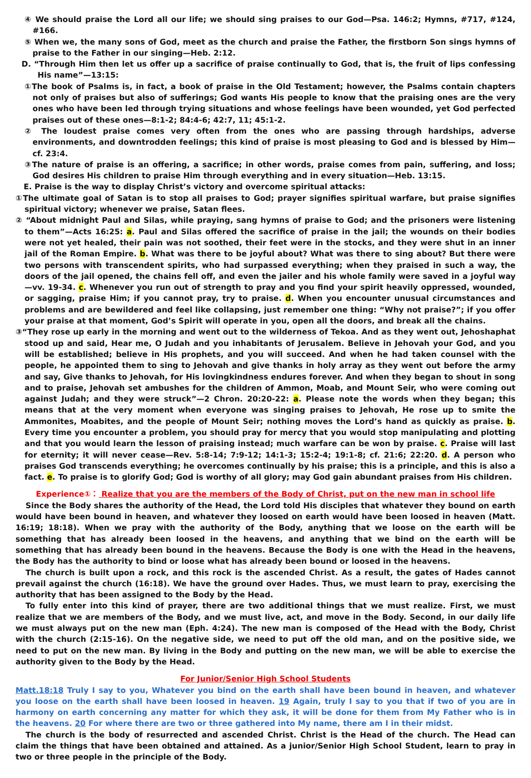④ We should praise the Lord all our life; we should sing praises to our God—Psa. 146:2; Hymns, #717, #124, #166.
⑤ When we, the many sons of God, meet as the church and praise the Father, the firstborn Son sings hymns of praise to the Father in our singing—Heb. 2:12.
D. “Through Him then let us offer up a sacrifice of praise continually to God, that is, the fruit of lips confessing His name”—13:15:
①The book of Psalms is, in fact, a book of praise in the Old Testament; however, the Psalms contain chapters not only of praises but also of sufferings; God wants His people to know that the praising ones are the very ones who have been led through trying situations and whose feelings have been wounded, yet God perfected praises out of these ones—8:1-2; 84:4-6; 42:7, 11; 45:1-2.
② The loudest praise comes very often from the ones who are passing through hardships, adverse environments, and downtrodden feelings; this kind of praise is most pleasing to God and is blessed by Him—cf. 23:4.
③The nature of praise is an offering, a sacrifice; in other words, praise comes from pain, suffering, and loss; God desires His children to praise Him through everything and in every situation—Heb. 13:15.
E. Praise is the way to display Christ’s victory and overcome spiritual attacks:
①The ultimate goal of Satan is to stop all praises to God; prayer signifies spiritual warfare, but praise signifies spiritual victory; whenever we praise, Satan flees.
② “About midnight Paul and Silas, while praying, sang hymns of praise to God; and the prisoners were listening to them”—Acts 16:25: a. Paul and Silas offered the sacrifice of praise in the jail; the wounds on their bodies were not yet healed, their pain was not soothed, their feet were in the stocks, and they were shut in an inner jail of the Roman Empire. b. What was there to be joyful about? What was there to sing about? But there were two persons with transcendent spirits, who had surpassed everything; when they praised in such a way, the doors of the jail opened, the chains fell off, and even the jailer and his whole family were saved in a joyful way—vv. 19-34. c. Whenever you run out of strength to pray and you find your spirit heavily oppressed, wounded, or sagging, praise Him; if you cannot pray, try to praise. d. When you encounter unusual circumstances and problems and are bewildered and feel like collapsing, just remember one thing: “Why not praise?”; if you offer your praise at that moment, God’s Spirit will operate in you, open all the doors, and break all the chains.
③“They rose up early in the morning and went out to the wilderness of Tekoa. And as they went out, Jehoshaphat stood up and said, Hear me, O Judah and you inhabitants of Jerusalem. Believe in Jehovah your God, and you will be established; believe in His prophets, and you will succeed. And when he had taken counsel with the people, he appointed them to sing to Jehovah and give thanks in holy array as they went out before the army and say, Give thanks to Jehovah, for His lovingkindness endures forever. And when they began to shout in song and to praise, Jehovah set ambushes for the children of Ammon, Moab, and Mount Seir, who were coming out against Judah; and they were struck”—2 Chron. 20:20-22: a. Please note the words when they began; this means that at the very moment when everyone was singing praises to Jehovah, He rose up to smite the Ammonites, Moabites, and the people of Mount Seir; nothing moves the Lord’s hand as quickly as praise. b. Every time you encounter a problem, you should pray for mercy that you would stop manipulating and plotting and that you would learn the lesson of praising instead; much warfare can be won by praise. c. Praise will last for eternity; it will never cease—Rev. 5:8-14; 7:9-12; 14:1-3; 15:2-4; 19:1-8; cf. 21:6; 22:20. d. A person who praises God transcends everything; he overcomes continually by his praise; this is a principle, and this is also a fact. e. To praise is to glorify God; God is worthy of all glory; may God gain abundant praises from His children.
Experience①： Realize that you are the members of the Body of Christ, put on the new man in school life
Since the Body shares the authority of the Head, the Lord told His disciples that whatever they bound on earth would have been bound in heaven, and whatever they loosed on earth would have been loosed in heaven (Matt. 16:19; 18:18). When we pray with the authority of the Body, anything that we loose on the earth will be something that has already been loosed in the heavens, and anything that we bind on the earth will be something that has already been bound in the heavens. Because the Body is one with the Head in the heavens, the Body has the authority to bind or loose what has already been bound or loosed in the heavens.
The church is built upon a rock, and this rock is the ascended Christ. As a result, the gates of Hades cannot prevail against the church (16:18). We have the ground over Hades. Thus, we must learn to pray, exercising the authority that has been assigned to the Body by the Head.
To fully enter into this kind of prayer, there are two additional things that we must realize. First, we must realize that we are members of the Body, and we must live, act, and move in the Body. Second, in our daily life we must always put on the new man (Eph. 4:24). The new man is composed of the Head with the Body, Christ with the church (2:15-16). On the negative side, we need to put off the old man, and on the positive side, we need to put on the new man. By living in the Body and putting on the new man, we will be able to exercise the authority given to the Body by the Head.
For Junior/Senior High School Students
Matt.18:18 Truly I say to you, Whatever you bind on the earth shall have been bound in heaven, and whatever you loose on the earth shall have been loosed in heaven. 19 Again, truly I say to you that if two of you are in harmony on earth concerning any matter for which they ask, it will be done for them from My Father who is in the heavens. 20 For where there are two or three gathered into My name, there am I in their midst.
The church is the body of resurrected and ascended Christ. Christ is the Head of the church. The Head can claim the things that have been obtained and attained. As a junior/Senior High School Student, learn to pray in two or three people in the principle of the Body.